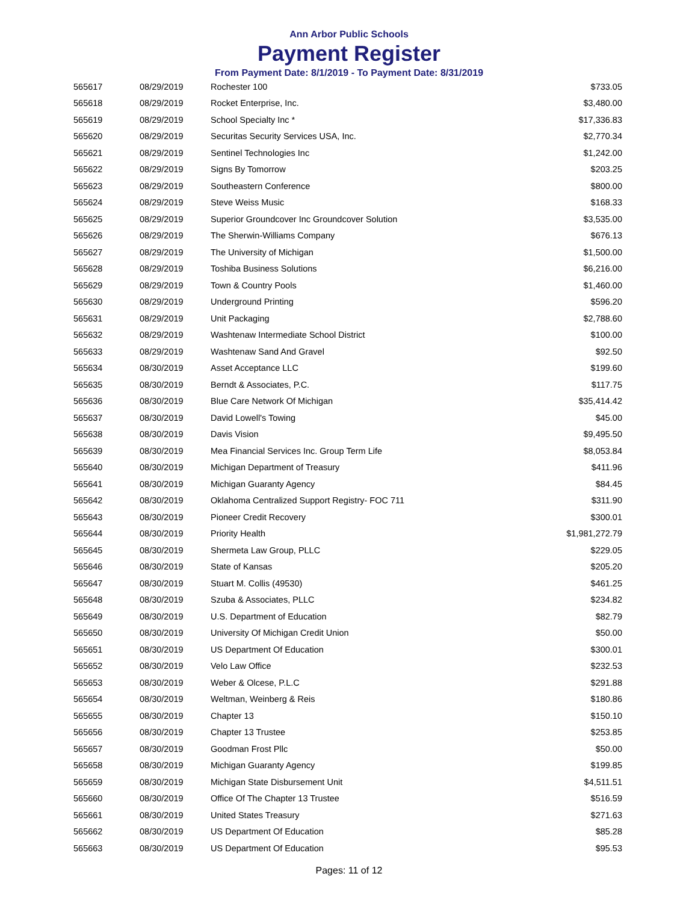Ann Arbor Public Schools
Payment Register
From Payment Date: 8/1/2019 - To Payment Date: 8/31/2019
| 565617 | 08/29/2019 | Rochester 100 | $733.05 |
| 565618 | 08/29/2019 | Rocket Enterprise, Inc. | $3,480.00 |
| 565619 | 08/29/2019 | School Specialty Inc * | $17,336.83 |
| 565620 | 08/29/2019 | Securitas Security Services USA, Inc. | $2,770.34 |
| 565621 | 08/29/2019 | Sentinel Technologies Inc | $1,242.00 |
| 565622 | 08/29/2019 | Signs By Tomorrow | $203.25 |
| 565623 | 08/29/2019 | Southeastern Conference | $800.00 |
| 565624 | 08/29/2019 | Steve Weiss Music | $168.33 |
| 565625 | 08/29/2019 | Superior Groundcover Inc Groundcover Solution | $3,535.00 |
| 565626 | 08/29/2019 | The Sherwin-Williams Company | $676.13 |
| 565627 | 08/29/2019 | The University of Michigan | $1,500.00 |
| 565628 | 08/29/2019 | Toshiba Business Solutions | $6,216.00 |
| 565629 | 08/29/2019 | Town & Country Pools | $1,460.00 |
| 565630 | 08/29/2019 | Underground Printing | $596.20 |
| 565631 | 08/29/2019 | Unit Packaging | $2,788.60 |
| 565632 | 08/29/2019 | Washtenaw Intermediate School District | $100.00 |
| 565633 | 08/29/2019 | Washtenaw Sand And Gravel | $92.50 |
| 565634 | 08/30/2019 | Asset Acceptance LLC | $199.60 |
| 565635 | 08/30/2019 | Berndt & Associates, P.C. | $117.75 |
| 565636 | 08/30/2019 | Blue Care Network Of Michigan | $35,414.42 |
| 565637 | 08/30/2019 | David Lowell's Towing | $45.00 |
| 565638 | 08/30/2019 | Davis Vision | $9,495.50 |
| 565639 | 08/30/2019 | Mea Financial Services Inc. Group Term Life | $8,053.84 |
| 565640 | 08/30/2019 | Michigan Department of Treasury | $411.96 |
| 565641 | 08/30/2019 | Michigan Guaranty Agency | $84.45 |
| 565642 | 08/30/2019 | Oklahoma Centralized Support Registry- FOC 711 | $311.90 |
| 565643 | 08/30/2019 | Pioneer Credit Recovery | $300.01 |
| 565644 | 08/30/2019 | Priority Health | $1,981,272.79 |
| 565645 | 08/30/2019 | Shermeta Law Group, PLLC | $229.05 |
| 565646 | 08/30/2019 | State of Kansas | $205.20 |
| 565647 | 08/30/2019 | Stuart M. Collis (49530) | $461.25 |
| 565648 | 08/30/2019 | Szuba & Associates, PLLC | $234.82 |
| 565649 | 08/30/2019 | U.S. Department of Education | $82.79 |
| 565650 | 08/30/2019 | University Of Michigan Credit Union | $50.00 |
| 565651 | 08/30/2019 | US Department Of Education | $300.01 |
| 565652 | 08/30/2019 | Velo Law Office | $232.53 |
| 565653 | 08/30/2019 | Weber & Olcese, P.L.C | $291.88 |
| 565654 | 08/30/2019 | Weltman, Weinberg & Reis | $180.86 |
| 565655 | 08/30/2019 | Chapter 13 | $150.10 |
| 565656 | 08/30/2019 | Chapter 13 Trustee | $253.85 |
| 565657 | 08/30/2019 | Goodman Frost Pllc | $50.00 |
| 565658 | 08/30/2019 | Michigan Guaranty Agency | $199.85 |
| 565659 | 08/30/2019 | Michigan State Disbursement Unit | $4,511.51 |
| 565660 | 08/30/2019 | Office Of The Chapter 13 Trustee | $516.59 |
| 565661 | 08/30/2019 | United States Treasury | $271.63 |
| 565662 | 08/30/2019 | US Department Of Education | $85.28 |
| 565663 | 08/30/2019 | US Department Of Education | $95.53 |
Pages: 11 of 12